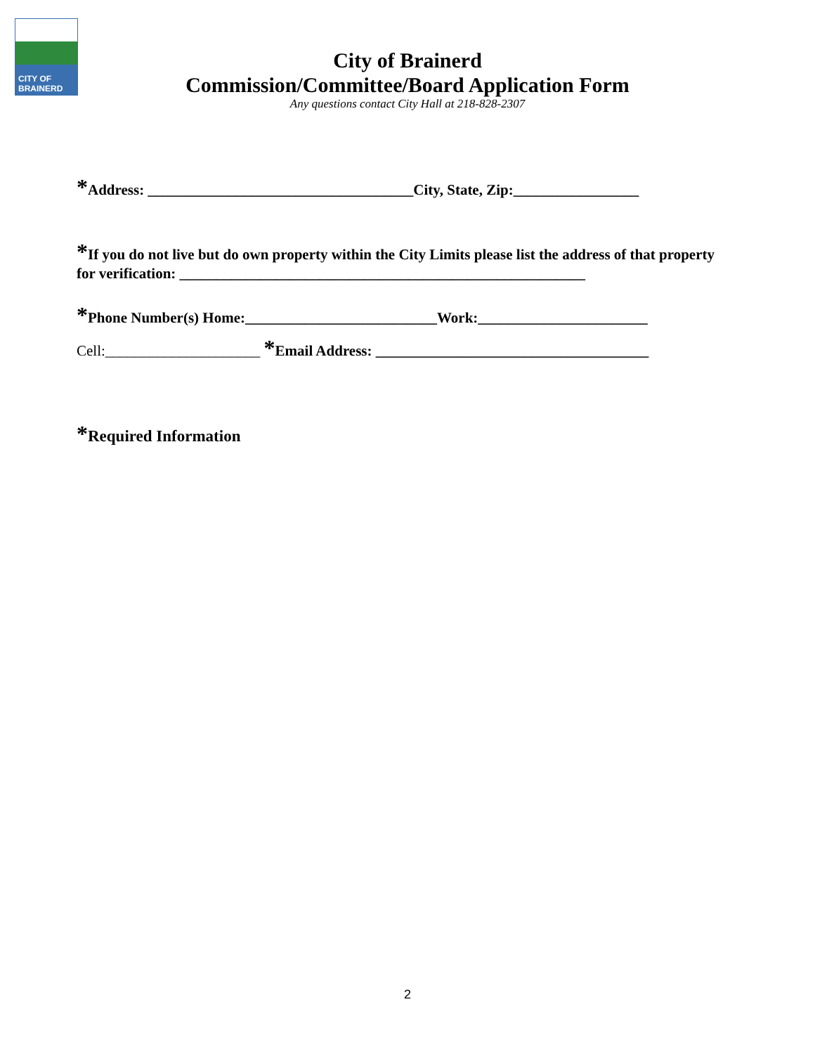CITY OF BRAINERD
City of Brainerd
Commission/Committee/Board Application Form
Any questions contact City Hall at 218-828-2307
*Address: ____________________________________City, State, Zip:_________________
*If you do not live but do own property within the City Limits please list the address of that property for verification: _______________________________________________________
*Phone Number(s) Home:__________________________Work:_______________________
Cell:_____________________ *Email Address: _____________________________________
*Required Information
2